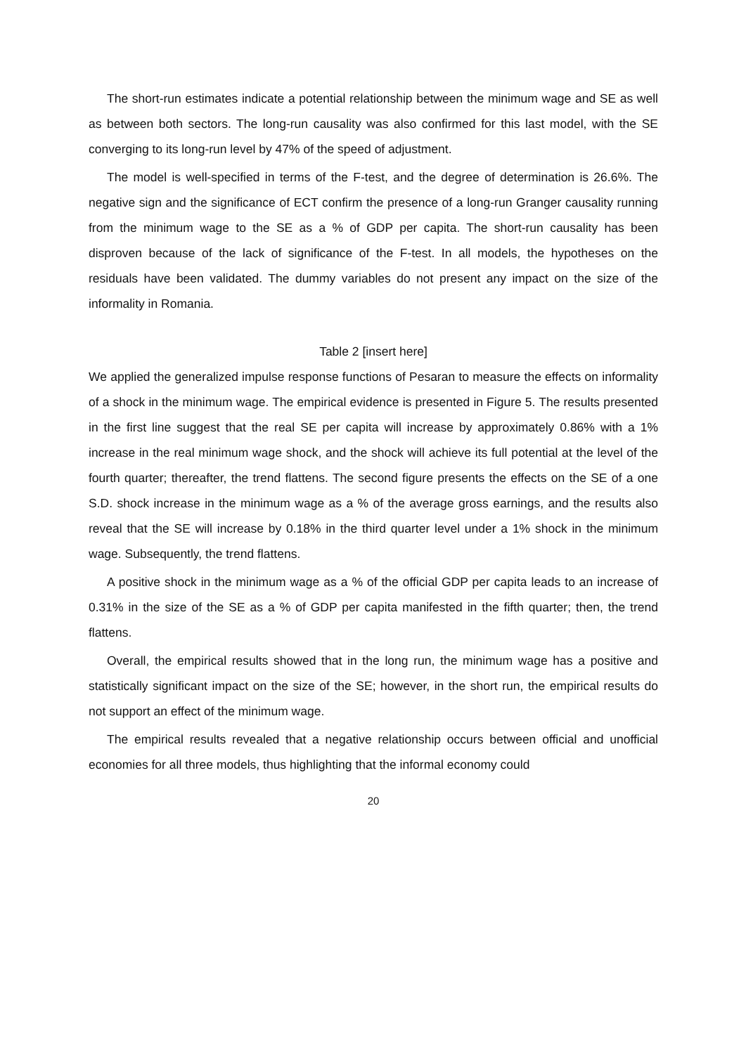The short-run estimates indicate a potential relationship between the minimum wage and SE as well as between both sectors. The long-run causality was also confirmed for this last model, with the SE converging to its long-run level by 47% of the speed of adjustment.
The model is well-specified in terms of the F-test, and the degree of determination is 26.6%. The negative sign and the significance of ECT confirm the presence of a long-run Granger causality running from the minimum wage to the SE as a % of GDP per capita. The short-run causality has been disproven because of the lack of significance of the F-test. In all models, the hypotheses on the residuals have been validated. The dummy variables do not present any impact on the size of the informality in Romania.
Table 2 [insert here]
We applied the generalized impulse response functions of Pesaran to measure the effects on informality of a shock in the minimum wage. The empirical evidence is presented in Figure 5. The results presented in the first line suggest that the real SE per capita will increase by approximately 0.86% with a 1% increase in the real minimum wage shock, and the shock will achieve its full potential at the level of the fourth quarter; thereafter, the trend flattens. The second figure presents the effects on the SE of a one S.D. shock increase in the minimum wage as a % of the average gross earnings, and the results also reveal that the SE will increase by 0.18% in the third quarter level under a 1% shock in the minimum wage. Subsequently, the trend flattens.
A positive shock in the minimum wage as a % of the official GDP per capita leads to an increase of 0.31% in the size of the SE as a % of GDP per capita manifested in the fifth quarter; then, the trend flattens.
Overall, the empirical results showed that in the long run, the minimum wage has a positive and statistically significant impact on the size of the SE; however, in the short run, the empirical results do not support an effect of the minimum wage.
The empirical results revealed that a negative relationship occurs between official and unofficial economies for all three models, thus highlighting that the informal economy could
20